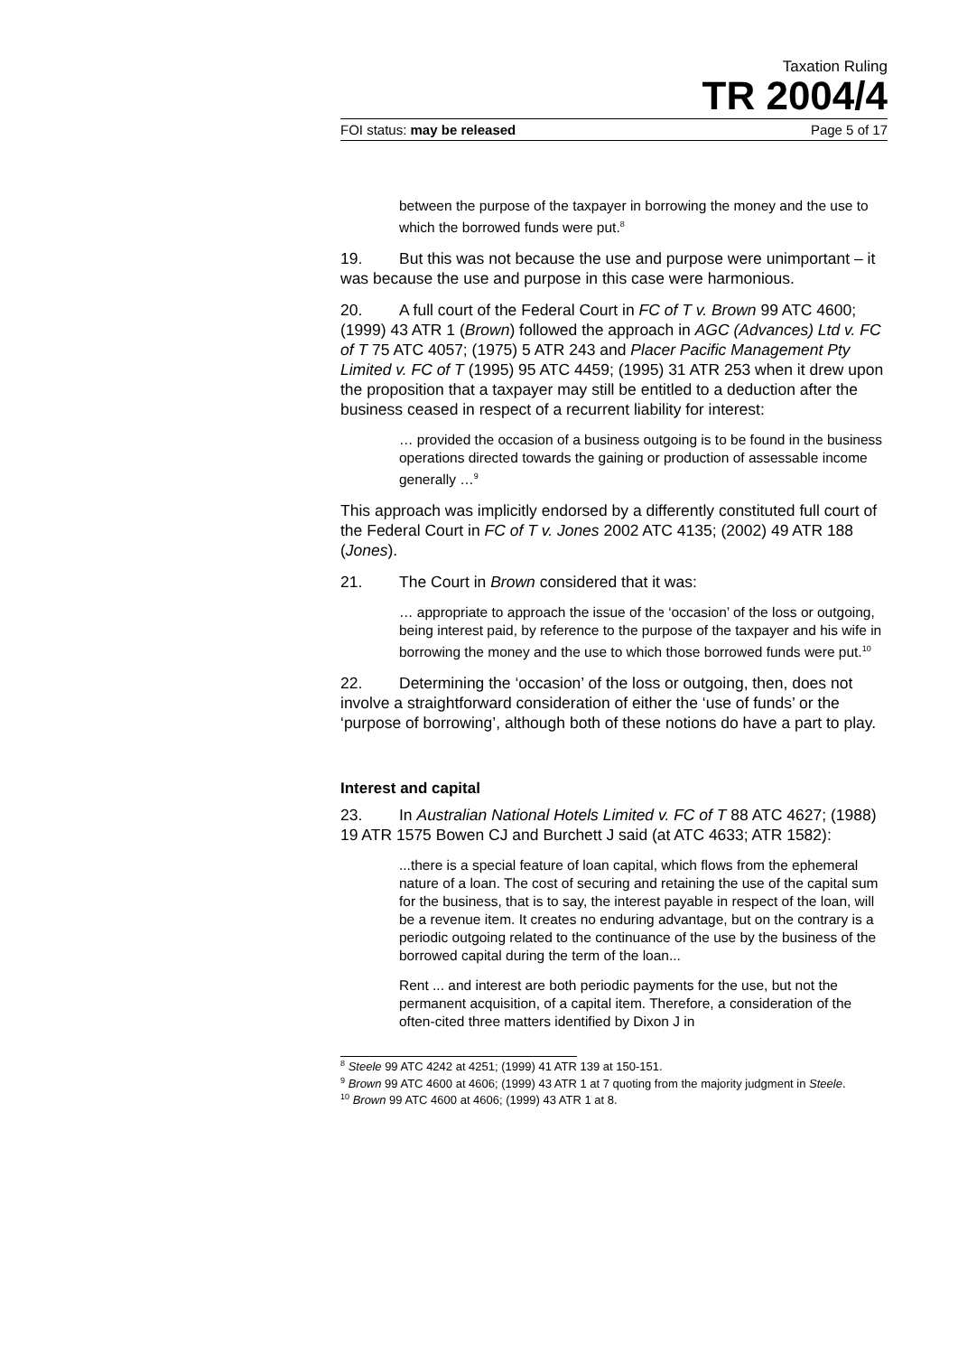Taxation Ruling
TR 2004/4
FOI status: may be released Page 5 of 17
between the purpose of the taxpayer in borrowing the money and the use to which the borrowed funds were put.<sup>8</sup>
19. But this was not because the use and purpose were unimportant – it was because the use and purpose in this case were harmonious.
20. A full court of the Federal Court in FC of T v. Brown 99 ATC 4600; (1999) 43 ATR 1 (Brown) followed the approach in AGC (Advances) Ltd v. FC of T 75 ATC 4057; (1975) 5 ATR 243 and Placer Pacific Management Pty Limited v. FC of T (1995) 95 ATC 4459; (1995) 31 ATR 253 when it drew upon the proposition that a taxpayer may still be entitled to a deduction after the business ceased in respect of a recurrent liability for interest:
… provided the occasion of a business outgoing is to be found in the business operations directed towards the gaining or production of assessable income generally …<sup>9</sup>
This approach was implicitly endorsed by a differently constituted full court of the Federal Court in FC of T v. Jones 2002 ATC 4135; (2002) 49 ATR 188 (Jones).
21. The Court in Brown considered that it was:
… appropriate to approach the issue of the ‘occasion’ of the loss or outgoing, being interest paid, by reference to the purpose of the taxpayer and his wife in borrowing the money and the use to which those borrowed funds were put.<sup>10</sup>
22. Determining the ‘occasion’ of the loss or outgoing, then, does not involve a straightforward consideration of either the ‘use of funds’ or the ‘purpose of borrowing’, although both of these notions do have a part to play.
Interest and capital
23. In Australian National Hotels Limited v. FC of T 88 ATC 4627; (1988) 19 ATR 1575 Bowen CJ and Burchett J said (at ATC 4633; ATR 1582):
...there is a special feature of loan capital, which flows from the ephemeral nature of a loan. The cost of securing and retaining the use of the capital sum for the business, that is to say, the interest payable in respect of the loan, will be a revenue item. It creates no enduring advantage, but on the contrary is a periodic outgoing related to the continuance of the use by the business of the borrowed capital during the term of the loan...
Rent ... and interest are both periodic payments for the use, but not the permanent acquisition, of a capital item. Therefore, a consideration of the often-cited three matters identified by Dixon J in
<sup>8</sup> Steele 99 ATC 4242 at 4251; (1999) 41 ATR 139 at 150-151.
<sup>9</sup> Brown 99 ATC 4600 at 4606; (1999) 43 ATR 1 at 7 quoting from the majority judgment in Steele.
<sup>10</sup> Brown 99 ATC 4600 at 4606; (1999) 43 ATR 1 at 8.